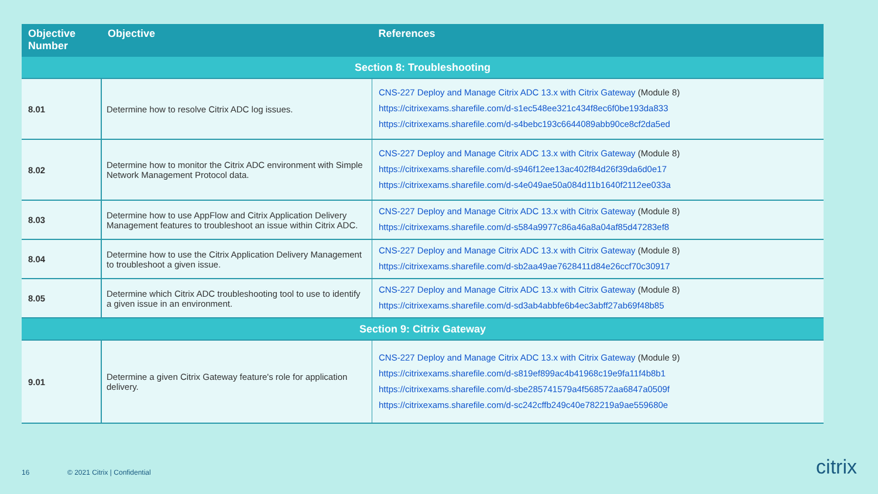| Objective Number | Objective | References |
| --- | --- | --- |
| Section 8: Troubleshooting | | |
| 8.01 | Determine how to resolve Citrix ADC log issues. | CNS-227 Deploy and Manage Citrix ADC 13.x with Citrix Gateway (Module 8) https://citrixexams.sharefile.com/d-s1ec548ee321c434f8ec6f0be193da833 https://citrixexams.sharefile.com/d-s4bebc193c6644089abb90ce8cf2da5ed |
| 8.02 | Determine how to monitor the Citrix ADC environment with Simple Network Management Protocol data. | CNS-227 Deploy and Manage Citrix ADC 13.x with Citrix Gateway (Module 8) https://citrixexams.sharefile.com/d-s946f12ee13ac402f84d26f39da6d0e17 https://citrixexams.sharefile.com/d-s4e049ae50a084d11b1640f2112ee033a |
| 8.03 | Determine how to use AppFlow and Citrix Application Delivery Management features to troubleshoot an issue within Citrix ADC. | CNS-227 Deploy and Manage Citrix ADC 13.x with Citrix Gateway (Module 8) https://citrixexams.sharefile.com/d-s584a9977c86a46a8a04af85d47283ef8 |
| 8.04 | Determine how to use the Citrix Application Delivery Management to troubleshoot a given issue. | CNS-227 Deploy and Manage Citrix ADC 13.x with Citrix Gateway (Module 8) https://citrixexams.sharefile.com/d-sb2aa49ae7628411d84e26ccf70c30917 |
| 8.05 | Determine which Citrix ADC troubleshooting tool to use to identify a given issue in an environment. | CNS-227 Deploy and Manage Citrix ADC 13.x with Citrix Gateway (Module 8) https://citrixexams.sharefile.com/d-sd3ab4abbfe6b4ec3abff27ab69f48b85 |
| Section 9: Citrix Gateway | | |
| 9.01 | Determine a given Citrix Gateway feature's role for application delivery. | CNS-227 Deploy and Manage Citrix ADC 13.x with Citrix Gateway (Module 9) https://citrixexams.sharefile.com/d-s819ef899ac4b41968c19e9fa11f4b8b1 https://citrixexams.sharefile.com/d-sbe285741579a4f568572aa6847a0509f https://citrixexams.sharefile.com/d-sc242cffb249c40e782219a9ae559680e |
16 © 2021 Citrix | Confidential citrix